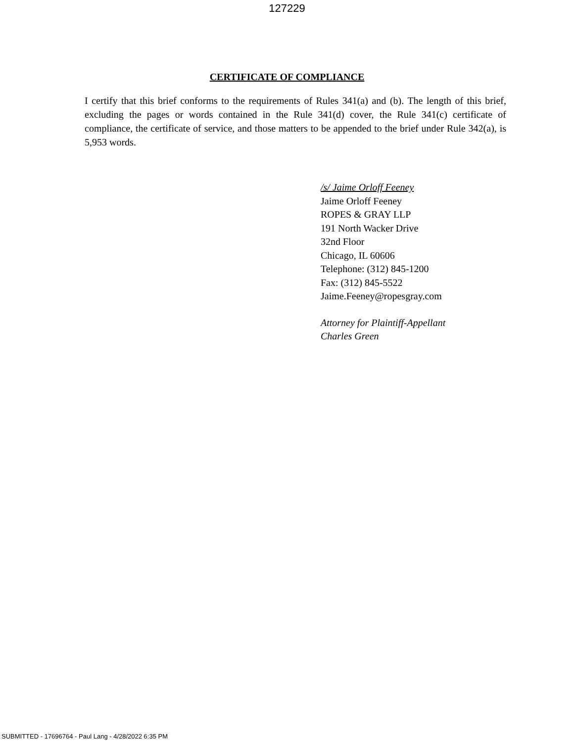127229
CERTIFICATE OF COMPLIANCE
I certify that this brief conforms to the requirements of Rules 341(a) and (b). The length of this brief, excluding the pages or words contained in the Rule 341(d) cover, the Rule 341(c) certificate of compliance, the certificate of service, and those matters to be appended to the brief under Rule 342(a), is 5,953 words.
/s/ Jaime Orloff Feeney
Jaime Orloff Feeney
ROPES & GRAY LLP
191 North Wacker Drive
32nd Floor
Chicago, IL 60606
Telephone: (312) 845-1200
Fax: (312) 845-5522
Jaime.Feeney@ropesgray.com
Attorney for Plaintiff-Appellant
Charles Green
SUBMITTED - 17696764 - Paul Lang - 4/28/2022 6:35 PM